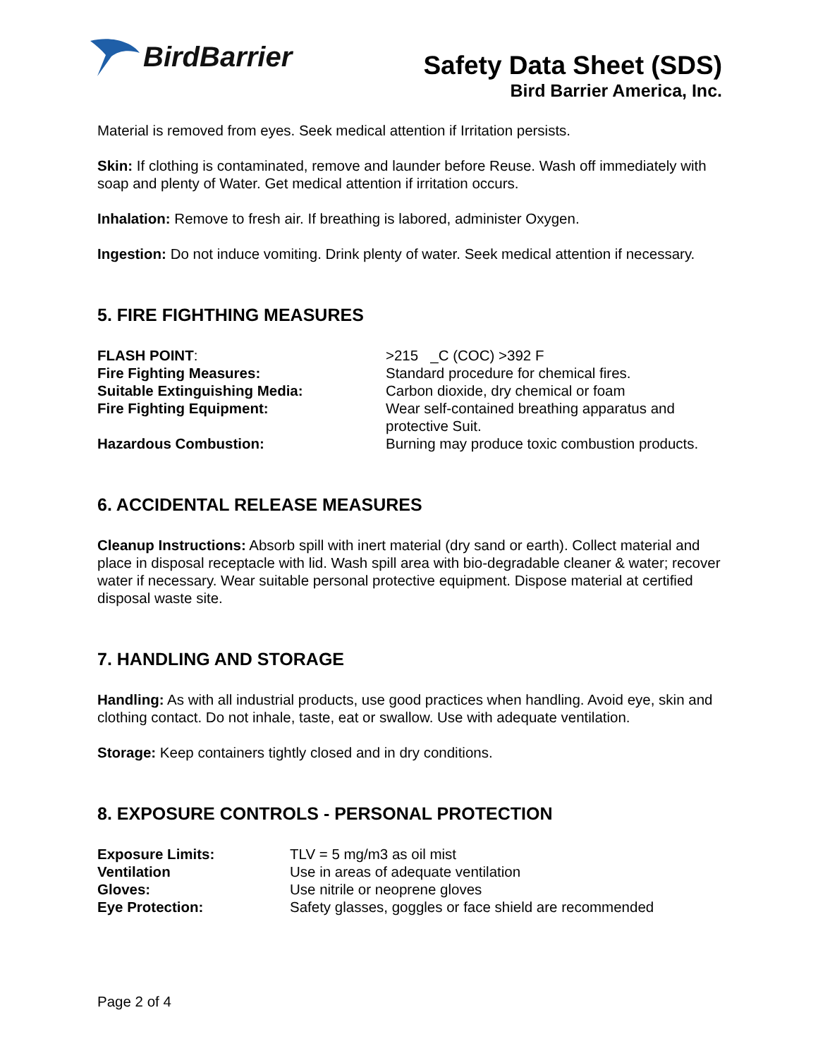BirdBarrier
Safety Data Sheet (SDS)
Bird Barrier America, Inc.
Material is removed from eyes. Seek medical attention if Irritation persists.
Skin: If clothing is contaminated, remove and launder before Reuse. Wash off immediately with soap and plenty of Water. Get medical attention if irritation occurs.
Inhalation: Remove to fresh air. If breathing is labored, administer Oxygen.
Ingestion: Do not induce vomiting. Drink plenty of water. Seek medical attention if necessary.
5. FIRE FIGHTHING MEASURES
| FLASH POINT : | >215 _C (COC) >392 F |
| Fire Fighting Measures: | Standard procedure for chemical fires. |
| Suitable Extinguishing Media: | Carbon dioxide, dry chemical or foam |
| Fire Fighting Equipment: | Wear self-contained breathing apparatus and protective Suit. |
| Hazardous Combustion: | Burning may produce toxic combustion products. |
6. ACCIDENTAL RELEASE MEASURES
Cleanup Instructions: Absorb spill with inert material (dry sand or earth). Collect material and place in disposal receptacle with lid. Wash spill area with bio-degradable cleaner & water; recover water if necessary. Wear suitable personal protective equipment. Dispose material at certified disposal waste site.
7. HANDLING AND STORAGE
Handling: As with all industrial products, use good practices when handling. Avoid eye, skin and clothing contact. Do not inhale, taste, eat or swallow. Use with adequate ventilation.
Storage: Keep containers tightly closed and in dry conditions.
8. EXPOSURE CONTROLS - PERSONAL PROTECTION
| Exposure Limits: | TLV = 5 mg/m3 as oil mist |
| Ventilation | Use in areas of adequate ventilation |
| Gloves: | Use nitrile or neoprene gloves |
| Eye Protection: | Safety glasses, goggles or face shield are recommended |
Page 2 of 4